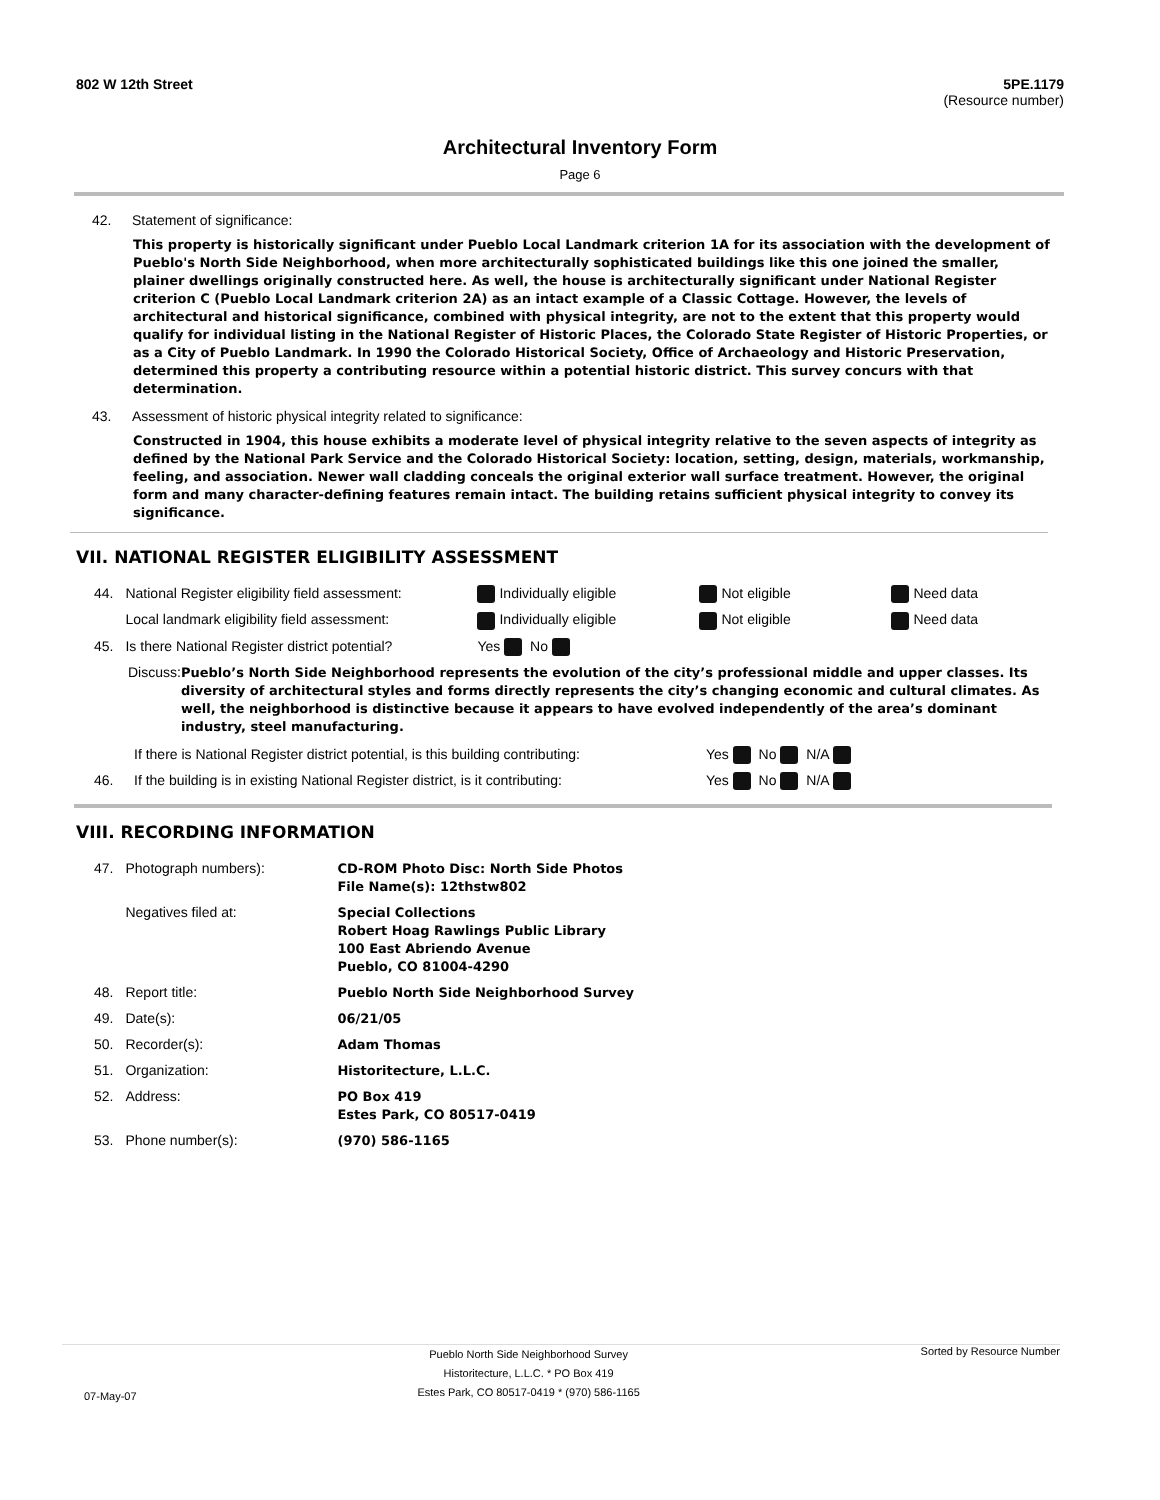802 W 12th Street 5PE.1179
(Resource number)
Architectural Inventory Form
Page 6
42. Statement of significance:
This property is historically significant under Pueblo Local Landmark criterion 1A for its association with the development of Pueblo's North Side Neighborhood, when more architecturally sophisticated buildings like this one joined the smaller, plainer dwellings originally constructed here. As well, the house is architecturally significant under National Register criterion C (Pueblo Local Landmark criterion 2A) as an intact example of a Classic Cottage. However, the levels of architectural and historical significance, combined with physical integrity, are not to the extent that this property would qualify for individual listing in the National Register of Historic Places, the Colorado State Register of Historic Properties, or as a City of Pueblo Landmark. In 1990 the Colorado Historical Society, Office of Archaeology and Historic Preservation, determined this property a contributing resource within a potential historic district. This survey concurs with that determination.
43. Assessment of historic physical integrity related to significance:
Constructed in 1904, this house exhibits a moderate level of physical integrity relative to the seven aspects of integrity as defined by the National Park Service and the Colorado Historical Society: location, setting, design, materials, workmanship, feeling, and association. Newer wall cladding conceals the original exterior wall surface treatment. However, the original form and many character-defining features remain intact. The building retains sufficient physical integrity to convey its significance.
VII. NATIONAL REGISTER ELIGIBILITY ASSESSMENT
| 44. | National Register eligibility field assessment: | Individually eligible | Not eligible | Need data |
| | Local landmark eligibility field assessment: | Individually eligible | Not eligible | Need data |
| 45. | Is there National Register district potential? | Yes No | | |
Discuss: Pueblo’s North Side Neighborhood represents the evolution of the city’s professional middle and upper classes. Its diversity of architectural styles and forms directly represents the city’s changing economic and cultural climates. As well, the neighborhood is distinctive because it appears to have evolved independently of the area’s dominant industry, steel manufacturing.
| | If there is National Register district potential, is this building contributing: | Yes No N/A |
| 46. | If the building is in existing National Register district, is it contributing: | Yes No N/A |
VIII. RECORDING INFORMATION
| 47. | Photograph numbers): | CD-ROM Photo Disc: North Side Photos File Name(s): 12thstw802 |
| | Negatives filed at: | Special Collections Robert Hoag Rawlings Public Library 100 East Abriendo Avenue Pueblo, CO 81004-4290 |
| 48. | Report title: | Pueblo North Side Neighborhood Survey |
| 49. | Date(s): | 06/21/05 |
| 50. | Recorder(s): | Adam Thomas |
| 51. | Organization: | Historitecture, L.L.C. |
| 52. | Address: | PO Box 419 Estes Park, CO 80517-0419 |
| 53. | Phone number(s): | (970) 586-1165 |
07-May-07 Pueblo North Side Neighborhood Survey
Historitecture, L.L.C. * PO Box 419
Estes Park, CO 80517-0419 * (970) 586-1165 Sorted by Resource Number